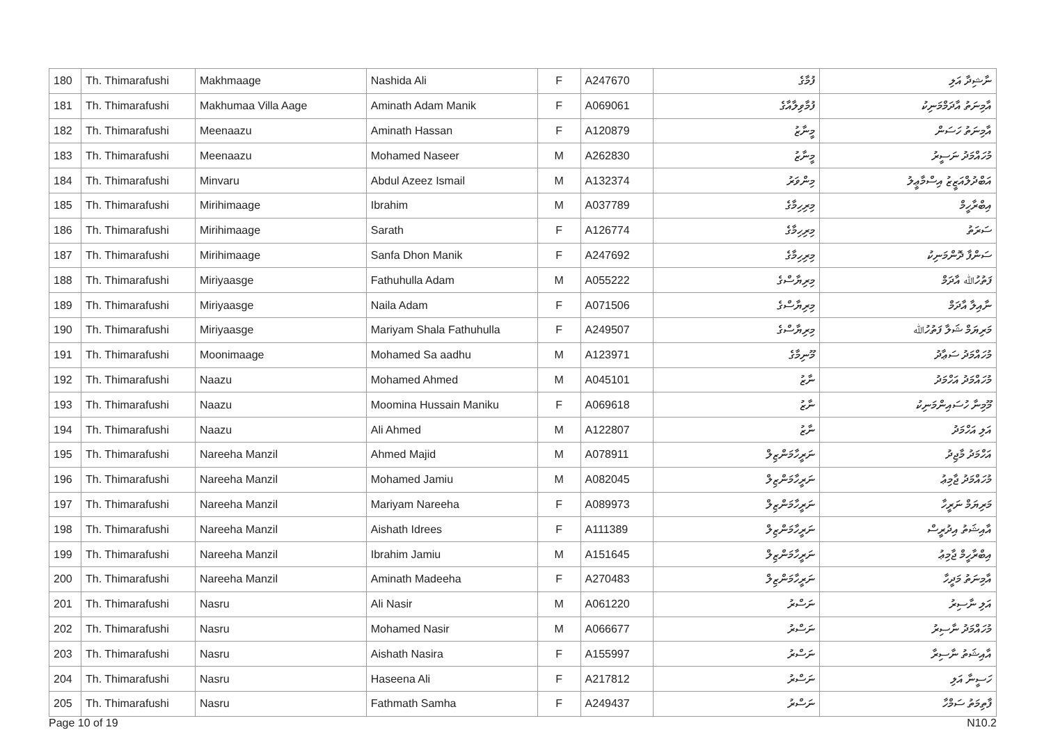| 180 | Th. Thimarafushi | Makhmaage | Nashida Ali | F | A247670 | ފުމާގެ | ނާޝިދާ އަލި |
| 181 | Th. Thimarafushi | Makhumaa Villa Aage | Aminath Adam Manik | F | A069061 | ފުމާވިލާއާގެ | އާމިނަތު އާދަމްމަނިކު |
| 182 | Th. Thimarafushi | Meenaazu | Aminath Hassan | F | A120879 | މީނާޒު | އާމިނަތު ހަސަން |
| 183 | Th. Thimarafushi | Meenaazu | Mohamed Naseer | M | A262830 | މީނާޒު | މުހައްމަދު ނަސީރު |
| 184 | Th. Thimarafushi | Minvaru | Abdul Azeez Ismail | M | A132374 | މިންވަރު | އަބްދުލްއަޒީޒު އިސްމާޢީލު |
| 185 | Th. Thimarafushi | Mirihimaage | Ibrahim | M | A037789 | މިރިހިމާގެ | އިބްރާހީމް |
| 186 | Th. Thimarafushi | Mirihimaage | Sarath | F | A126774 | މިރިހިމާގެ | ސަރަތު |
| 187 | Th. Thimarafushi | Mirihimaage | Sanfa Dhon Manik | F | A247692 | މިރިހިމާގެ | ސަންފާ ދޮންމަނިކު |
| 188 | Th. Thimarafushi | Miriyaasge | Fathuhulla Adam | M | A055222 | މިރިޔާސްގެ | ފަތުހުﷲ އާދަމް |
| 189 | Th. Thimarafushi | Miriyaasge | Naila Adam | F | A071506 | މިރިޔާސްގެ | ނާއިލާ އާދަމް |
| 190 | Th. Thimarafushi | Miriyaasge | Mariyam Shala Fathuhulla | F | A249507 | މިރިޔާސްގެ | މަރިޔަމް ޝަލާ ފަތުހުﷲ |
| 191 | Th. Thimarafushi | Moonimaage | Mohamed Sa aadhu | M | A123971 | މޫނިމާގެ | މުހައްމަދު ސަޢާދު |
| 192 | Th. Thimarafushi | Naazu | Mohamed Ahmed | M | A045101 | ނާޒު | މުހައްމަދު އަހްމަދު |
| 193 | Th. Thimarafushi | Naazu | Moomina Hussain Maniku | F | A069618 | ނާޒު | މޫމިނާ ހުސައިންމަނިކު |
| 194 | Th. Thimarafushi | Naazu | Ali Ahmed | M | A122807 | ނާޒު | އަލި އަހްމަދު |
| 195 | Th. Thimarafushi | Nareeha Manzil | Ahmed Majid | M | A078911 | ނަރީހާމަންޒިލް | އަހްމަދު މާޖިދު |
| 196 | Th. Thimarafushi | Nareeha Manzil | Mohamed Jamiu | M | A082045 | ނަރީހާމަންޒިލް | މުހައްމަދު ޖާމިޢު |
| 197 | Th. Thimarafushi | Nareeha Manzil | Mariyam Nareeha | F | A089973 | ނަރީހާމަންޒިލް | މަރިޔަމް ނަރީހާ |
| 198 | Th. Thimarafushi | Nareeha Manzil | Aishath Idrees | F | A111389 | ނަރީހާމަންޒިލް | އާއިޝަތު އިދުރީސް |
| 199 | Th. Thimarafushi | Nareeha Manzil | Ibrahim Jamiu | M | A151645 | ނަރީހާމަންޒިލް | އިބްރާހީމް ޖާމިޢު |
| 200 | Th. Thimarafushi | Nareeha Manzil | Aminath Madeeha | F | A270483 | ނަރީހާމަންޒިލް | އާމިނަތު މަދީހާ |
| 201 | Th. Thimarafushi | Nasru | Ali Nasir | M | A061220 | ނަސްރު | އަލި ނާސިރު |
| 202 | Th. Thimarafushi | Nasru | Mohamed Nasir | M | A066677 | ނަސްރު | މުހައްމަދު ނާސިރު |
| 203 | Th. Thimarafushi | Nasru | Aishath Nasira | F | A155997 | ނަސްރު | އާއިޝަތު ނާސިރާ |
| 204 | Th. Thimarafushi | Nasru | Haseena Ali | F | A217812 | ނަސްރު | ހަސީނާ އަލި |
| 205 | Th. Thimarafushi | Nasru | Fathmath Samha | F | A249437 | ނަސްރު | ފާތިމަތު ސަމްހާ |
Page 10 of 19 N10.2